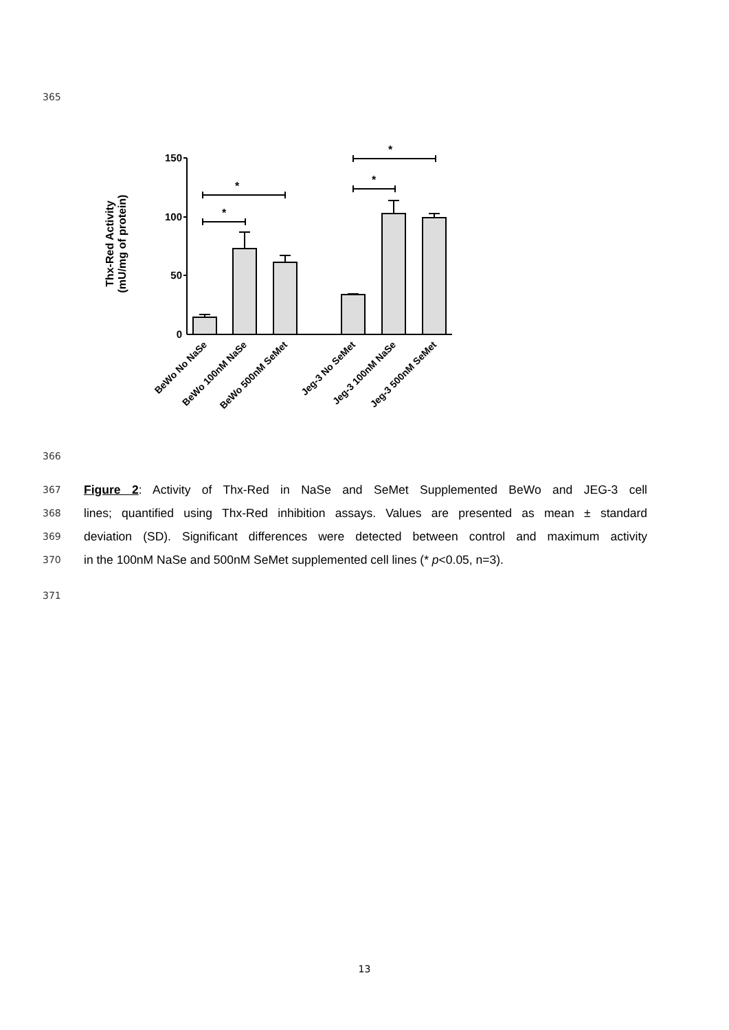365
Thx-Red Activity
(mU/mg of protein)
150
100
50
0
*
*
*
*
BeWo No NaSe
BeWo 100nM NaSe
BeWo 500nM SeMet
Jeg-3 No SeMet
Jeg-3 100nM NaSe
Jeg-3 500nM SeMet
366
367 Figure 2: Activity of Thx-Red in NaSe and SeMet Supplemented BeWo and JEG-3 cell
368 lines; quantified using Thx-Red inhibition assays. Values are presented as mean ± standard
369 deviation (SD). Significant differences were detected between control and maximum activity
370 in the 100nM NaSe and 500nM SeMet supplemented cell lines (* p<0.05, n=3).
371
13